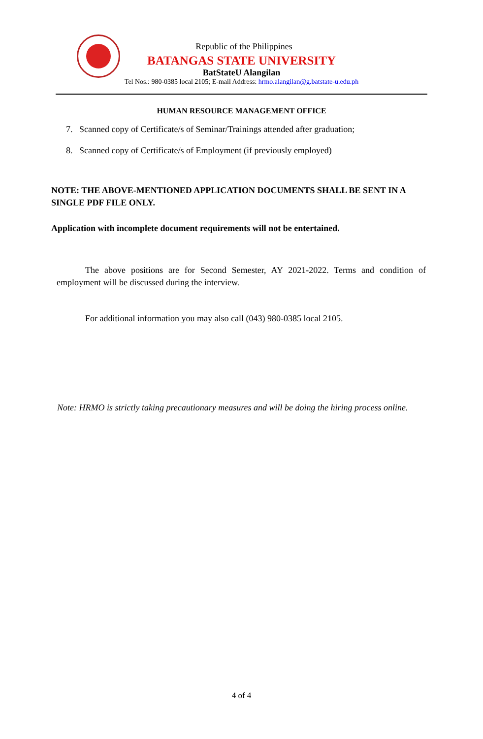Republic of the Philippines
BATANGAS STATE UNIVERSITY
BatStateU Alangilan
Tel Nos.: 980-0385 local 2105; E-mail Address: hrmo.alangilan@g.batstate-u.edu.ph
HUMAN RESOURCE MANAGEMENT OFFICE
7. Scanned copy of Certificate/s of Seminar/Trainings attended after graduation;
8. Scanned copy of Certificate/s of Employment (if previously employed)
NOTE: THE ABOVE-MENTIONED APPLICATION DOCUMENTS SHALL BE SENT IN A SINGLE PDF FILE ONLY.
Application with incomplete document requirements will not be entertained.
The above positions are for Second Semester, AY 2021-2022. Terms and condition of employment will be discussed during the interview.
For additional information you may also call (043) 980-0385 local 2105.
Note: HRMO is strictly taking precautionary measures and will be doing the hiring process online.
4 of 4